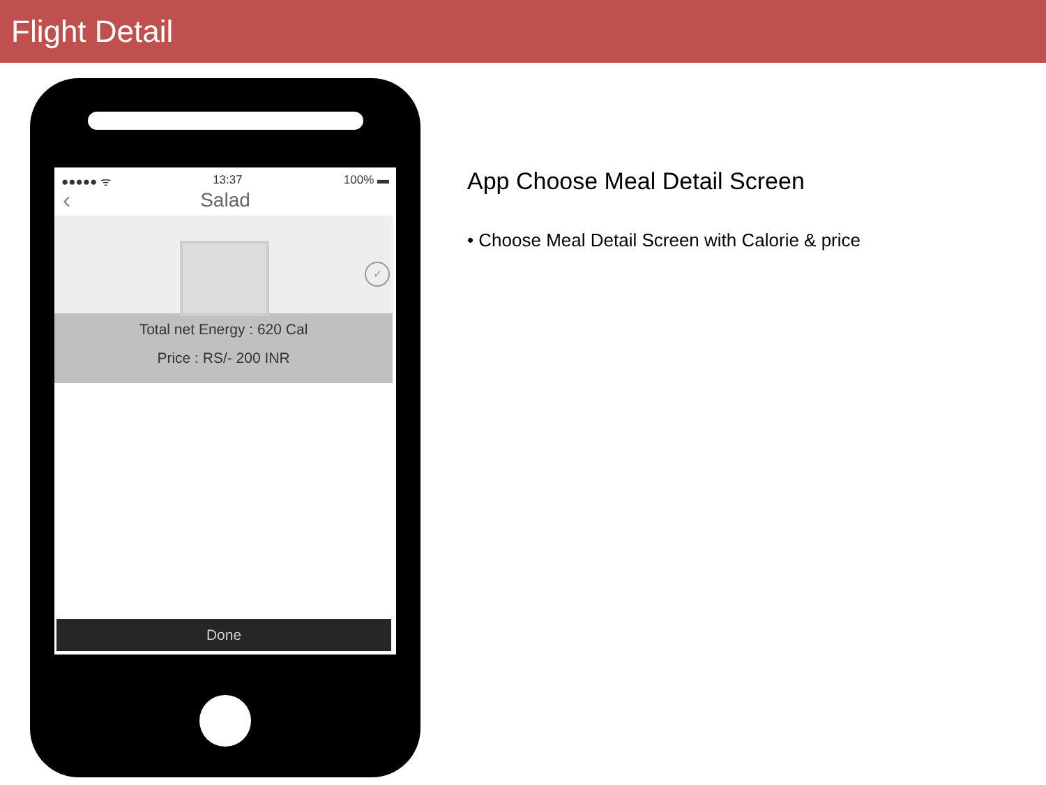Flight Detail
●●●●● ᯤ 13:37 100% ▬
‹ Salad
✓
Total net Energy : 620 Cal
Price : RS/- 200 INR
Done
App Choose Meal Detail Screen
• Choose Meal Detail Screen with Calorie & price